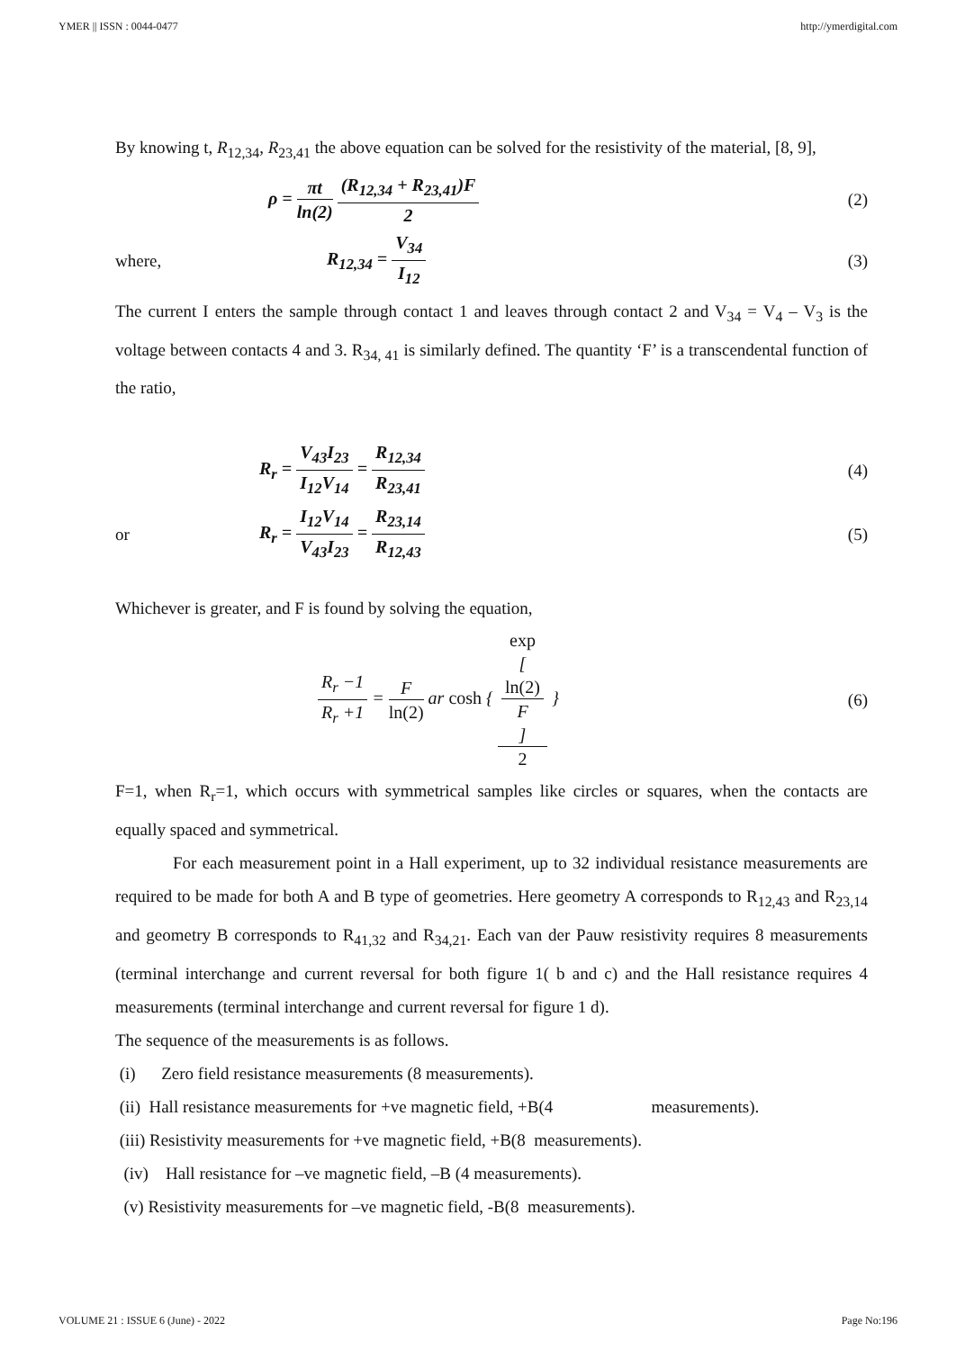YMER || ISSN : 0044-0477 http://ymerdigital.com
By knowing t, R<sub>12,34</sub>, R<sub>23,41</sub> the above equation can be solved for the resistivity of the material, [8, 9],
ρ = πt ln(2) (R<sub>12,34</sub> + R<sub>23,41</sub>)F 2 (2)
where, R<sub>12,34</sub> = V<sub>34</sub> I<sub>12</sub> (3)
The current I enters the sample through contact 1 and leaves through contact 2 and V<sub>34</sub> = V<sub>4</sub> – V<sub>3</sub> is the voltage between contacts 4 and 3. R<sub>34, 41</sub> is similarly defined. The quantity ‘F’ is a transcendental function of the ratio,
R<sub>r</sub> = V<sub>43</sub>I<sub>23</sub> I<sub>12</sub>V<sub>14</sub> = R<sub>12,34</sub> R<sub>23,41</sub> (4)
or R<sub>r</sub> = I<sub>12</sub>V<sub>14</sub> V<sub>43</sub>I<sub>23</sub> = R<sub>23,14</sub> R<sub>12,43</sub> (5)
Whichever is greater, and F is found by solving the equation,
R<sub>r</sub> −1 R<sub>r</sub> +1 = F ln(2) ar cosh { exp
[
ln(2)
F
] 2 } (6)
F=1, when R<sub>r</sub>=1, which occurs with symmetrical samples like circles or squares, when the contacts are equally spaced and symmetrical.
For each measurement point in a Hall experiment, up to 32 individual resistance measurements are required to be made for both A and B type of geometries. Here geometry A corresponds to R<sub>12,43</sub> and R<sub>23,14</sub> and geometry B corresponds to R<sub>41,32</sub> and R<sub>34,21</sub>. Each van der Pauw resistivity requires 8 measurements (terminal interchange and current reversal for both figure 1( b and c) and the Hall resistance requires 4 measurements (terminal interchange and current reversal for figure 1 d).
The sequence of the measurements is as follows.
(i) Zero field resistance measurements (8 measurements).
(ii) Hall resistance measurements for +ve magnetic field, +B(4 measurements).
(iii) Resistivity measurements for +ve magnetic field, +B(8 measurements).
(iv) Hall resistance for –ve magnetic field, –B (4 measurements).
(v) Resistivity measurements for –ve magnetic field, -B(8 measurements).
VOLUME 21 : ISSUE 6 (June) - 2022 Page No:196